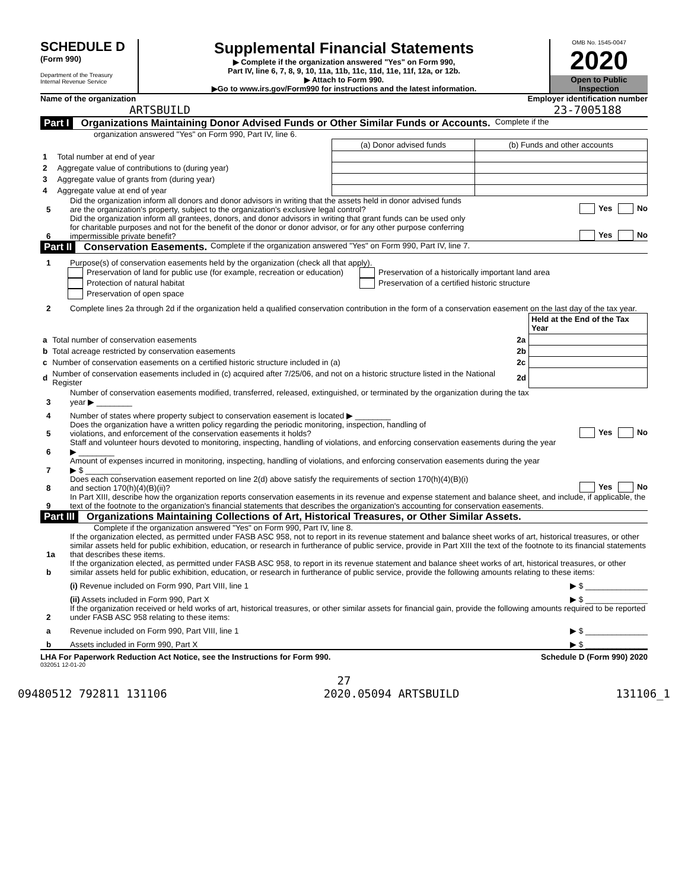SCHEDULE D
(Form 990)
Department of the Treasury
Internal Revenue Service
Supplemental Financial Statements
▶ Complete if the organization answered "Yes" on Form 990,
Part IV, line 6, 7, 8, 9, 10, 11a, 11b, 11c, 11d, 11e, 11f, 12a, or 12b.
▶ Attach to Form 990.
▶Go to www.irs.gov/Form990 for instructions and the latest information.
OMB No. 1545-0047
2020
Open to Public Inspection
Name of the organization
ARTSBUILD
Employer identification number
23-7005188
Part I Organizations Maintaining Donor Advised Funds or Other Similar Funds or Accounts. Complete if the
organization answered "Yes" on Form 990, Part IV, line 6.
| | | (a) Donor advised funds | (b) Funds and other accounts |
| 1 | Total number at end of year | | |
| 2 | Aggregate value of contributions to (during year) | | |
| 3 | Aggregate value of grants from (during year) | | |
| 4 | Aggregate value at end of year | | |
5 Did the organization inform all donors and donor advisors in writing that the assets held in donor advised funds
are the organization's property, subject to the organization's exclusive legal control? Yes No
6 Did the organization inform all grantees, donors, and donor advisors in writing that grant funds can be used only
for charitable purposes and not for the benefit of the donor or donor advisor, or for any other purpose conferring
impermissible private benefit? Yes No
Part II Conservation Easements. Complete if the organization answered "Yes" on Form 990, Part IV, line 7.
1 Purpose(s) of conservation easements held by the organization (check all that apply).
Preservation of land for public use (for example, recreation or education)
Protection of natural habitat
Preservation of open space
Preservation of a historically important land area
Preservation of a certified historic structure
2 Complete lines 2a through 2d if the organization held a qualified conservation contribution in the form of a conservation easement on the last day of the tax year.
| | | | Held at the End of the Tax Year |
| a | Total number of conservation easements | 2a | |
| b | Total acreage restricted by conservation easements | 2b | |
| c | Number of conservation easements on a certified historic structure included in (a) | 2c | |
| d | Number of conservation easements included in (c) acquired after 7/25/06, and not on a historic structure listed in the National Register | 2d | |
3 Number of conservation easements modified, transferred, released, extinguished, or terminated by the organization during the tax
year ▶ ________
4 Number of states where property subject to conservation easement is located ▶ ________
5 Does the organization have a written policy regarding the periodic monitoring, inspection, handling of
violations, and enforcement of the conservation easements it holds? Yes No
6 Staff and volunteer hours devoted to monitoring, inspecting, handling of violations, and enforcing conservation easements during the year
▶ ________
7 Amount of expenses incurred in monitoring, inspecting, handling of violations, and enforcing conservation easements during the year
▶ $ ________
8 Does each conservation easement reported on line 2(d) above satisfy the requirements of section 170(h)(4)(B)(i)
and section 170(h)(4)(B)(ii)? Yes No
9 In Part XIII, describe how the organization reports conservation easements in its revenue and expense statement and balance sheet, and include, if applicable, the text of the footnote to the organization's financial statements that describes the organization's accounting for conservation easements.
Part III Organizations Maintaining Collections of Art, Historical Treasures, or Other Similar Assets.
Complete if the organization answered "Yes" on Form 990, Part IV, line 8.
1a If the organization elected, as permitted under FASB ASC 958, not to report in its revenue statement and balance sheet works of art, historical treasures, or other similar assets held for public exhibition, education, or research in furtherance of public service, provide in Part XIII the text of the footnote to its financial statements that describes these items.
b If the organization elected, as permitted under FASB ASC 958, to report in its revenue statement and balance sheet works of art, historical treasures, or other similar assets held for public exhibition, education, or research in furtherance of public service, provide the following amounts relating to these items:
(i) Revenue included on Form 990, Part VIII, line 1 ▶ $ ______________
(ii) Assets included in Form 990, Part X ▶ $ ______________
2 If the organization received or held works of art, historical treasures, or other similar assets for financial gain, provide the following amounts required to be reported under FASB ASC 958 relating to these items:
a Revenue included on Form 990, Part VIII, line 1 ▶ $ ______________
b Assets included in Form 990, Part X ▶ $ ______________
LHA For Paperwork Reduction Act Notice, see the Instructions for Form 990. Schedule D (Form 990) 2020
032051 12-01-20
27
09480512 792811 131106 2020.05094 ARTSBUILD 131106_1